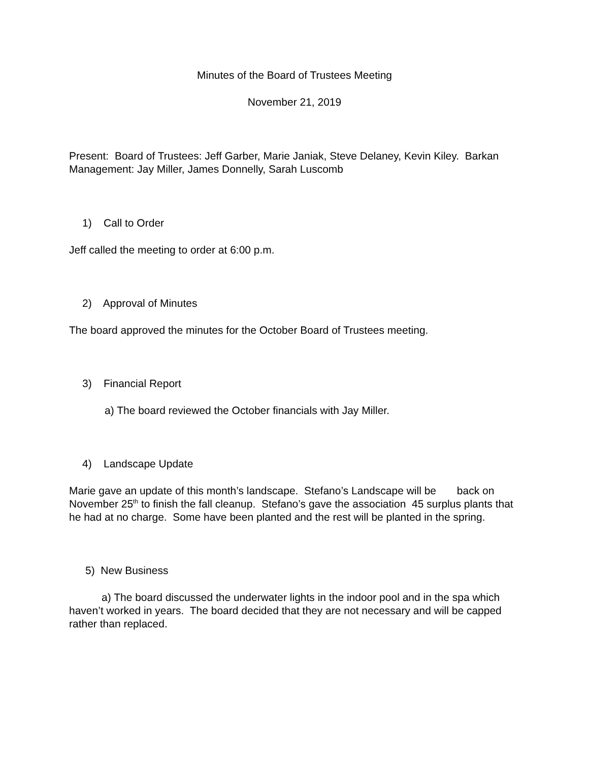Minutes of the Board of Trustees Meeting
November 21, 2019
Present: Board of Trustees: Jeff Garber, Marie Janiak, Steve Delaney, Kevin Kiley. Barkan Management: Jay Miller, James Donnelly, Sarah Luscomb
1) Call to Order
Jeff called the meeting to order at 6:00 p.m.
2) Approval of Minutes
The board approved the minutes for the October Board of Trustees meeting.
3) Financial Report
a) The board reviewed the October financials with Jay Miller.
4) Landscape Update
Marie gave an update of this month’s landscape. Stefano’s Landscape will be back on November 25<sup>th</sup> to finish the fall cleanup. Stefano’s gave the association 45 surplus plants that he had at no charge. Some have been planted and the rest will be planted in the spring.
5) New Business
a) The board discussed the underwater lights in the indoor pool and in the spa which haven’t worked in years. The board decided that they are not necessary and will be capped rather than replaced.